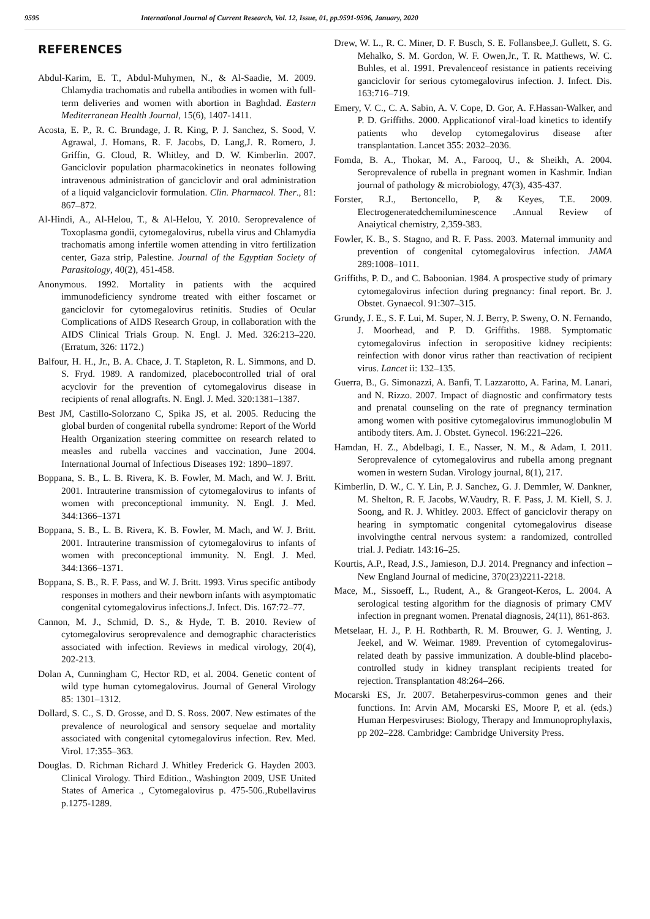9595 International Journal of Current Research, Vol. 12, Issue, 01, pp.9591-9596, January, 2020
REFERENCES
Abdul-Karim, E. T., Abdul-Muhymen, N., & Al-Saadie, M. 2009. Chlamydia trachomatis and rubella antibodies in women with full-term deliveries and women with abortion in Baghdad. Eastern Mediterranean Health Journal, 15(6), 1407-1411.
Acosta, E. P., R. C. Brundage, J. R. King, P. J. Sanchez, S. Sood, V. Agrawal, J. Homans, R. F. Jacobs, D. Lang,J. R. Romero, J. Griffin, G. Cloud, R. Whitley, and D. W. Kimberlin. 2007. Ganciclovir population pharmacokinetics in neonates following intravenous administration of ganciclovir and oral administration of a liquid valganciclovir formulation. Clin. Pharmacol. Ther., 81: 867–872.
Al-Hindi, A., Al-Helou, T., & Al-Helou, Y. 2010. Seroprevalence of Toxoplasma gondii, cytomegalovirus, rubella virus and Chlamydia trachomatis among infertile women attending in vitro fertilization center, Gaza strip, Palestine. Journal of the Egyptian Society of Parasitology, 40(2), 451-458.
Anonymous. 1992. Mortality in patients with the acquired immunodeficiency syndrome treated with either foscarnet or ganciclovir for cytomegalovirus retinitis. Studies of Ocular Complications of AIDS Research Group, in collaboration with the AIDS Clinical Trials Group. N. Engl. J. Med. 326:213–220. (Erratum, 326: 1172.)
Balfour, H. H., Jr., B. A. Chace, J. T. Stapleton, R. L. Simmons, and D. S. Fryd. 1989. A randomized, placebocontrolled trial of oral acyclovir for the prevention of cytomegalovirus disease in recipients of renal allografts. N. Engl. J. Med. 320:1381–1387.
Best JM, Castillo-Solorzano C, Spika JS, et al. 2005. Reducing the global burden of congenital rubella syndrome: Report of the World Health Organization steering committee on research related to measles and rubella vaccines and vaccination, June 2004. International Journal of Infectious Diseases 192: 1890–1897.
Boppana, S. B., L. B. Rivera, K. B. Fowler, M. Mach, and W. J. Britt. 2001. Intrauterine transmission of cytomegalovirus to infants of women with preconceptional immunity. N. Engl. J. Med. 344:1366–1371
Boppana, S. B., L. B. Rivera, K. B. Fowler, M. Mach, and W. J. Britt. 2001. Intrauterine transmission of cytomegalovirus to infants of women with preconceptional immunity. N. Engl. J. Med. 344:1366–1371.
Boppana, S. B., R. F. Pass, and W. J. Britt. 1993. Virus specific antibody responses in mothers and their newborn infants with asymptomatic congenital cytomegalovirus infections.J. Infect. Dis. 167:72–77.
Cannon, M. J., Schmid, D. S., & Hyde, T. B. 2010. Review of cytomegalovirus seroprevalence and demographic characteristics associated with infection. Reviews in medical virology, 20(4), 202-213.
Dolan A, Cunningham C, Hector RD, et al. 2004. Genetic content of wild type human cytomegalovirus. Journal of General Virology 85: 1301–1312.
Dollard, S. C., S. D. Grosse, and D. S. Ross. 2007. New estimates of the prevalence of neurological and sensory sequelae and mortality associated with congenital cytomegalovirus infection. Rev. Med. Virol. 17:355–363.
Douglas. D. Richman Richard J. Whitley Frederick G. Hayden 2003. Clinical Virology. Third Edition., Washington 2009, USE United States of America ., Cytomegalovirus p. 475-506.,Rubellavirus p.1275-1289.
Drew, W. L., R. C. Miner, D. F. Busch, S. E. Follansbee,J. Gullett, S. G. Mehalko, S. M. Gordon, W. F. Owen,Jr., T. R. Matthews, W. C. Buhles, et al. 1991. Prevalenceof resistance in patients receiving ganciclovir for serious cytomegalovirus infection. J. Infect. Dis. 163:716–719.
Emery, V. C., C. A. Sabin, A. V. Cope, D. Gor, A. F.Hassan-Walker, and P. D. Griffiths. 2000. Applicationof viral-load kinetics to identify patients who develop cytomegalovirus disease after transplantation. Lancet 355: 2032–2036.
Fomda, B. A., Thokar, M. A., Farooq, U., & Sheikh, A. 2004. Seroprevalence of rubella in pregnant women in Kashmir. Indian journal of pathology & microbiology, 47(3), 435-437.
Forster, R.J., Bertoncello, P, & Keyes, T.E. 2009. Electrogeneratedchemiluminescence .Annual Review of Anaiytical chemistry, 2,359-383.
Fowler, K. B., S. Stagno, and R. F. Pass. 2003. Maternal immunity and prevention of congenital cytomegalovirus infection. JAMA 289:1008–1011.
Griffiths, P. D., and C. Baboonian. 1984. A prospective study of primary cytomegalovirus infection during pregnancy: final report. Br. J. Obstet. Gynaecol. 91:307–315.
Grundy, J. E., S. F. Lui, M. Super, N. J. Berry, P. Sweny, O. N. Fernando, J. Moorhead, and P. D. Griffiths. 1988. Symptomatic cytomegalovirus infection in seropositive kidney recipients: reinfection with donor virus rather than reactivation of recipient virus. Lancet ii: 132–135.
Guerra, B., G. Simonazzi, A. Banfi, T. Lazzarotto, A. Farina, M. Lanari, and N. Rizzo. 2007. Impact of diagnostic and confirmatory tests and prenatal counseling on the rate of pregnancy termination among women with positive cytomegalovirus immunoglobulin M antibody titers. Am. J. Obstet. Gynecol. 196:221–226.
Hamdan, H. Z., Abdelbagi, I. E., Nasser, N. M., & Adam, I. 2011. Seroprevalence of cytomegalovirus and rubella among pregnant women in western Sudan. Virology journal, 8(1), 217.
Kimberlin, D. W., C. Y. Lin, P. J. Sanchez, G. J. Demmler, W. Dankner, M. Shelton, R. F. Jacobs, W.Vaudry, R. F. Pass, J. M. Kiell, S. J. Soong, and R. J. Whitley. 2003. Effect of ganciclovir therapy on hearing in symptomatic congenital cytomegalovirus disease involvingthe central nervous system: a randomized, controlled trial. J. Pediatr. 143:16–25.
Kourtis, A.P., Read, J.S., Jamieson, D.J. 2014. Pregnancy and infection – New England Journal of medicine, 370(23)2211-2218.
Mace, M., Sissoeff, L., Rudent, A., & Grangeot-Keros, L. 2004. A serological testing algorithm for the diagnosis of primary CMV infection in pregnant women. Prenatal diagnosis, 24(11), 861-863.
Metselaar, H. J., P. H. Rothbarth, R. M. Brouwer, G. J. Wenting, J. Jeekel, and W. Weimar. 1989. Prevention of cytomegalovirus-related death by passive immunization. A double-blind placebo-controlled study in kidney transplant recipients treated for rejection. Transplantation 48:264–266.
Mocarski ES, Jr. 2007. Betaherpesvirus-common genes and their functions. In: Arvin AM, Mocarski ES, Moore P, et al. (eds.) Human Herpesviruses: Biology, Therapy and Immunoprophylaxis, pp 202–228. Cambridge: Cambridge University Press.